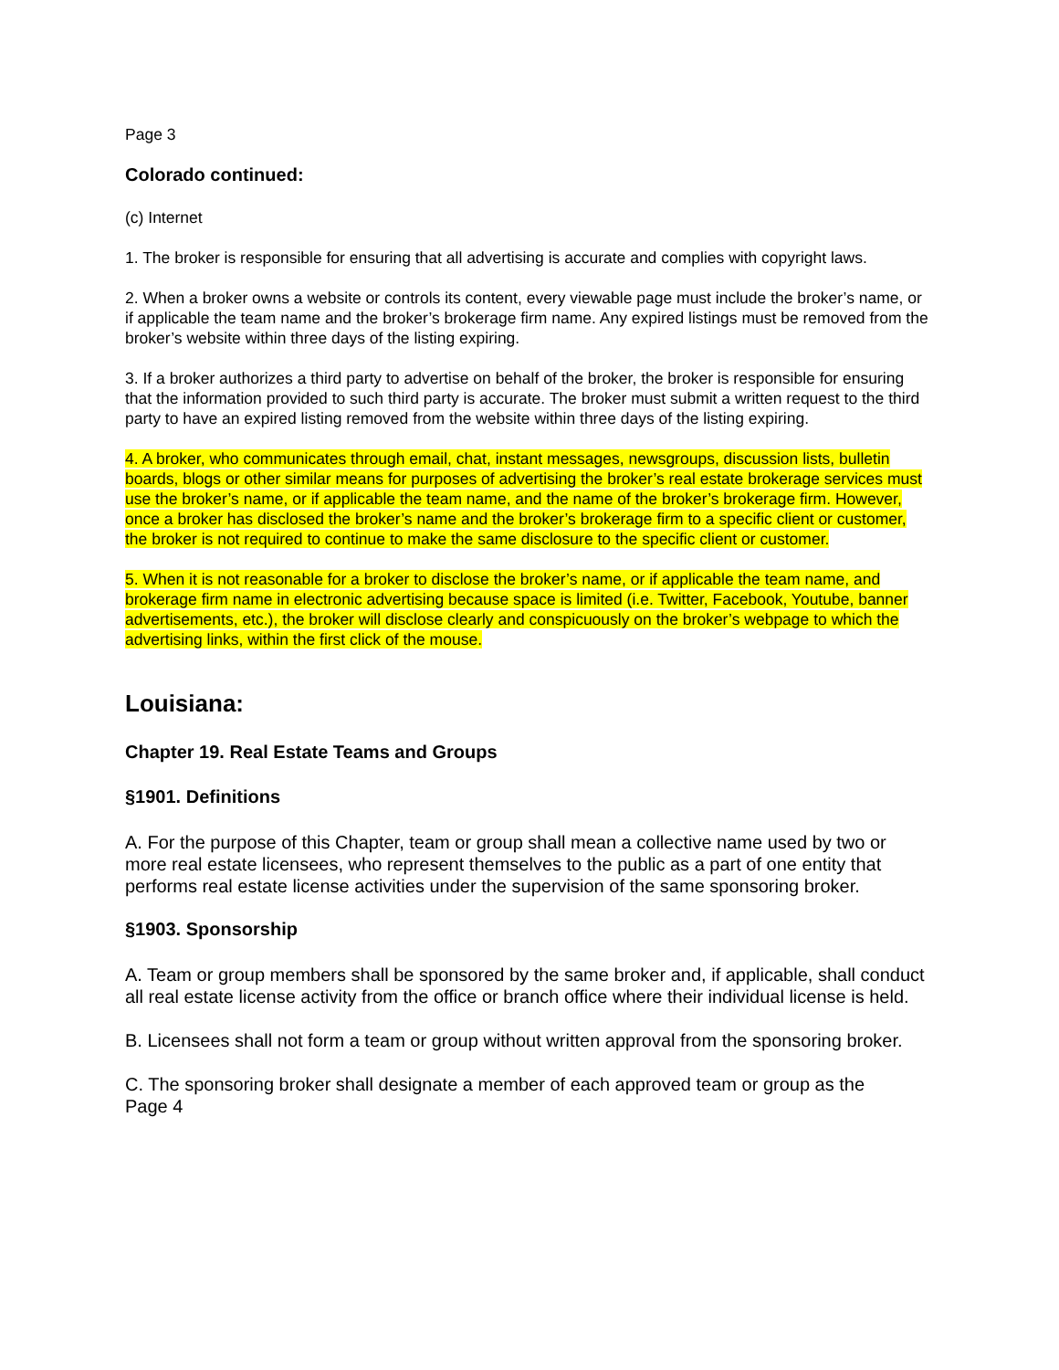Page 3
Colorado continued:
(c) Internet
1. The broker is responsible for ensuring that all advertising is accurate and complies with copyright laws.
2. When a broker owns a website or controls its content, every viewable page must include the broker’s name, or if applicable the team name and the broker’s brokerage firm name. Any expired listings must be removed from the broker’s website within three days of the listing expiring.
3. If a broker authorizes a third party to advertise on behalf of the broker, the broker is responsible for ensuring that the information provided to such third party is accurate. The broker must submit a written request to the third party to have an expired listing removed from the website within three days of the listing expiring.
4. A broker, who communicates through email, chat, instant messages, newsgroups, discussion lists, bulletin boards, blogs or other similar means for purposes of advertising the broker’s real estate brokerage services must use the broker’s name, or if applicable the team name, and the name of the broker’s brokerage firm. However, once a broker has disclosed the broker’s name and the broker’s brokerage firm to a specific client or customer, the broker is not required to continue to make the same disclosure to the specific client or customer.
5. When it is not reasonable for a broker to disclose the broker’s name, or if applicable the team name, and brokerage firm name in electronic advertising because space is limited (i.e. Twitter, Facebook, Youtube, banner advertisements, etc.), the broker will disclose clearly and conspicuously on the broker’s webpage to which the advertising links, within the first click of the mouse.
Louisiana:
Chapter 19. Real Estate Teams and Groups
§1901. Definitions
A. For the purpose of this Chapter, team or group shall mean a collective name used by two or more real estate licensees, who represent themselves to the public as a part of one entity that performs real estate license activities under the supervision of the same sponsoring broker.
§1903. Sponsorship
A. Team or group members shall be sponsored by the same broker and, if applicable, shall conduct all real estate license activity from the office or branch office where their individual license is held.
B. Licensees shall not form a team or group without written approval from the sponsoring broker.
C. The sponsoring broker shall designate a member of each approved team or group as the
Page 4